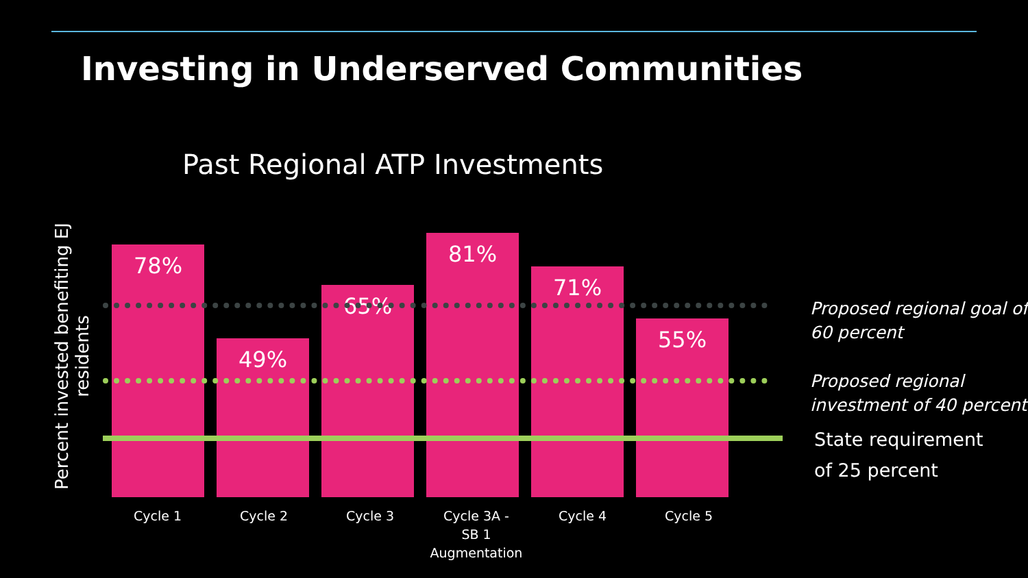Investing in Underserved Communities
Past Regional ATP Investments
Percent invested benefiting EJ
residents
78%
49%
65%
81%
71%
55%
Cycle 1 Cycle 2 Cycle 3
Cycle 3A -
SB 1
Augmentation
Cycle 4 Cycle 5
Proposed regional goal of
60 percent
Proposed regional
investment of 40 percent
State requirement
of 25 percent